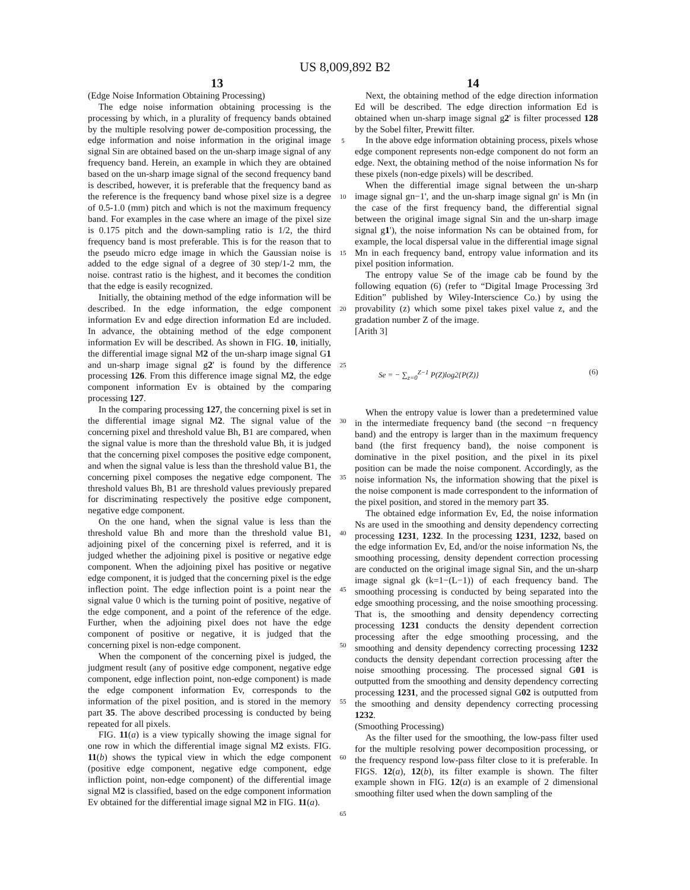US 8,009,892 B2
13 14
(Edge Noise Information Obtaining Processing)
The edge noise information obtaining processing is the processing by which, in a plurality of frequency bands obtained by the multiple resolving power de-composition processing, the edge information and noise information in the original image signal Sin are obtained based on the un-sharp image signal of any frequency band. Herein, an example in which they are obtained based on the un-sharp image signal of the second frequency band is described, however, it is preferable that the frequency band as the reference is the frequency band whose pixel size is a degree of 0.5-1.0 (mm) pitch and which is not the maximum frequency band. For examples in the case where an image of the pixel size is 0.175 pitch and the down-sampling ratio is 1/2, the third frequency band is most preferable. This is for the reason that to the pseudo micro edge image in which the Gaussian noise is added to the edge signal of a degree of 30 step/1-2 mm, the noise. contrast ratio is the highest, and it becomes the condition that the edge is easily recognized.
Initially, the obtaining method of the edge information will be described. In the edge information, the edge component information Ev and edge direction information Ed are included. In advance, the obtaining method of the edge component information Ev will be described. As shown in FIG. 10, initially, the differential image signal M2 of the un-sharp image signal G1 and un-sharp image signal g2' is found by the difference processing 126. From this difference image signal M2, the edge component information Ev is obtained by the comparing processing 127.
In the comparing processing 127, the concerning pixel is set in the differential image signal M2. The signal value of the concerning pixel and threshold value Bh, B1 are compared, when the signal value is more than the threshold value Bh, it is judged that the concerning pixel composes the positive edge component, and when the signal value is less than the threshold value B1, the concerning pixel composes the negative edge component. The threshold values Bh, B1 are threshold values previously prepared for discriminating respectively the positive edge component, negative edge component.
On the one hand, when the signal value is less than the threshold value Bh and more than the threshold value B1, adjoining pixel of the concerning pixel is referred, and it is judged whether the adjoining pixel is positive or negative edge component. When the adjoining pixel has positive or negative edge component, it is judged that the concerning pixel is the edge inflection point. The edge inflection point is a point near the signal value 0 which is the turning point of positive, negative of the edge component, and a point of the reference of the edge. Further, when the adjoining pixel does not have the edge component of positive or negative, it is judged that the concerning pixel is non-edge component.
When the component of the concerning pixel is judged, the judgment result (any of positive edge component, negative edge component, edge inflection point, non-edge component) is made the edge component information Ev, corresponds to the information of the pixel position, and is stored in the memory part 35. The above described processing is conducted by being repeated for all pixels.
FIG. 11(a) is a view typically showing the image signal for one row in which the differential image signal M2 exists. FIG. 11(b) shows the typical view in which the edge component (positive edge component, negative edge component, edge infliction point, non-edge component) of the differential image signal M2 is classified, based on the edge component information Ev obtained for the differential image signal M2 in FIG. 11(a).
5
10
15
20
25
30
35
40
45
50
55
60
65
Next, the obtaining method of the edge direction information Ed will be described. The edge direction information Ed is obtained when un-sharp image signal g2' is filter processed 128 by the Sobel filter, Prewitt filter.
In the above edge information obtaining process, pixels whose edge component represents non-edge component do not form an edge. Next, the obtaining method of the noise information Ns for these pixels (non-edge pixels) will be described.
When the differential image signal between the un-sharp image signal gn−1', and the un-sharp image signal gn' is Mn (in the case of the first frequency band, the differential signal between the original image signal Sin and the un-sharp image signal g1'), the noise information Ns can be obtained from, for example, the local dispersal value in the differential image signal Mn in each frequency band, entropy value information and its pixel position information.
The entropy value Se of the image cab be found by the following equation (6) (refer to “Digital Image Processing 3rd Edition” published by Wiley-Interscience Co.) by using the provability (z) which some pixel takes pixel value z, and the gradation number Z of the image.
[Arith 3]
Se = − ∑<sub>z=0</sub><sup>Z−1</sup> P(Z)log2{P(Z)} (6)
When the entropy value is lower than a predetermined value in the intermediate frequency band (the second −n frequency band) and the entropy is larger than in the maximum frequency band (the first frequency band), the noise component is dominative in the pixel position, and the pixel in its pixel position can be made the noise component. Accordingly, as the noise information Ns, the information showing that the pixel is the noise component is made correspondent to the information of the pixel position, and stored in the memory part 35.
The obtained edge information Ev, Ed, the noise information Ns are used in the smoothing and density dependency correcting processing 1231, 1232. In the processing 1231, 1232, based on the edge information Ev, Ed, and/or the noise information Ns, the smoothing processing, density dependent correction processing are conducted on the original image signal Sin, and the un-sharp image signal gk (k=1−(L−1)) of each frequency band. The smoothing processing is conducted by being separated into the edge smoothing processing, and the noise smoothing processing. That is, the smoothing and density dependency correcting processing 1231 conducts the density dependent correction processing after the edge smoothing processing, and the smoothing and density dependency correcting processing 1232 conducts the density dependant correction processing after the noise smoothing processing. The processed signal G01 is outputted from the smoothing and density dependency correcting processing 1231, and the processed signal G02 is outputted from the smoothing and density dependency correcting processing 1232.
(Smoothing Processing)
As the filter used for the smoothing, the low-pass filter used for the multiple resolving power decomposition processing, or the frequency respond low-pass filter close to it is preferable. In FIGS. 12(a), 12(b), its filter example is shown. The filter example shown in FIG. 12(a) is an example of 2 dimensional smoothing filter used when the down sampling of the